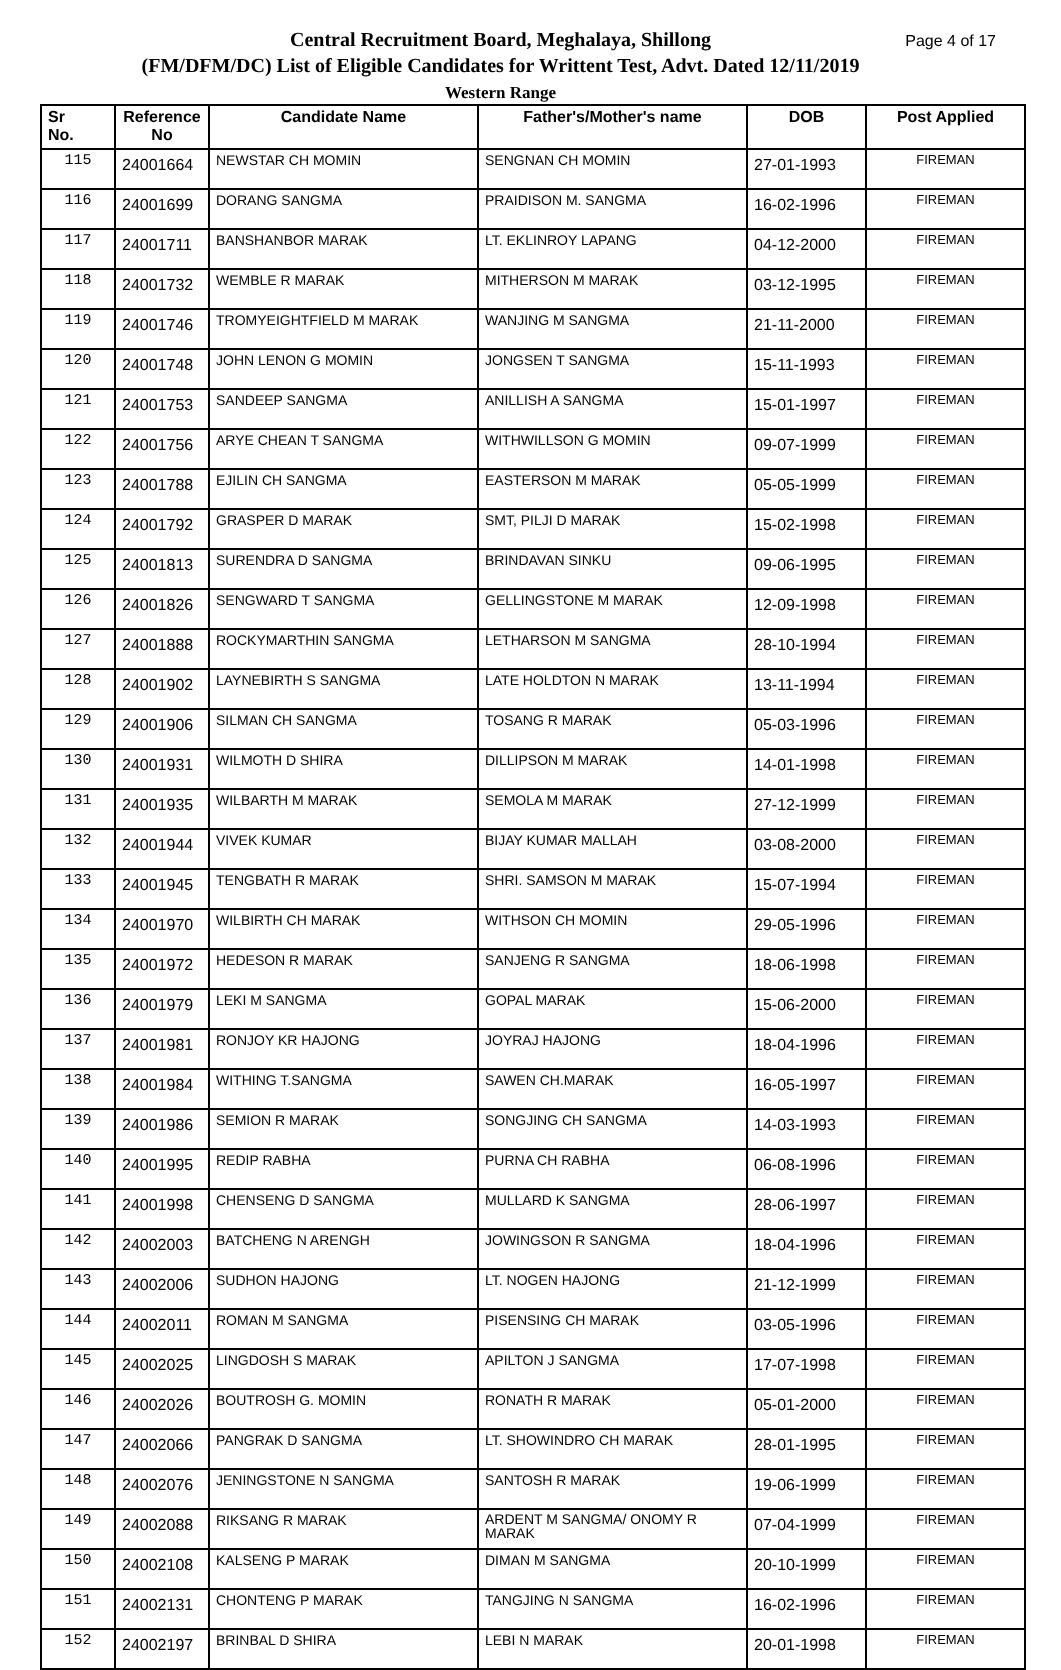Page 4 of 17 Central Recruitment Board, Meghalaya, Shillong
(FM/DFM/DC) List of Eligible Candidates for Writtent Test, Advt. Dated 12/11/2019
Western Range
| Sr No. | Reference No | Candidate Name | Father's/Mother's name | DOB | Post Applied |
| --- | --- | --- | --- | --- | --- |
| 115 | 24001664 | NEWSTAR CH MOMIN | SENGNAN CH MOMIN | 27-01-1993 | FIREMAN |
| 116 | 24001699 | DORANG SANGMA | PRAIDISON M. SANGMA | 16-02-1996 | FIREMAN |
| 117 | 24001711 | BANSHANBOR MARAK | LT. EKLINROY LAPANG | 04-12-2000 | FIREMAN |
| 118 | 24001732 | WEMBLE R MARAK | MITHERSON M MARAK | 03-12-1995 | FIREMAN |
| 119 | 24001746 | TROMYEIGHTFIELD M MARAK | WANJING M SANGMA | 21-11-2000 | FIREMAN |
| 120 | 24001748 | JOHN LENON G MOMIN | JONGSEN T SANGMA | 15-11-1993 | FIREMAN |
| 121 | 24001753 | SANDEEP SANGMA | ANILLISH A SANGMA | 15-01-1997 | FIREMAN |
| 122 | 24001756 | ARYE CHEAN T SANGMA | WITHWILLSON G MOMIN | 09-07-1999 | FIREMAN |
| 123 | 24001788 | EJILIN CH SANGMA | EASTERSON M MARAK | 05-05-1999 | FIREMAN |
| 124 | 24001792 | GRASPER D MARAK | SMT, PILJI D MARAK | 15-02-1998 | FIREMAN |
| 125 | 24001813 | SURENDRA D SANGMA | BRINDAVAN SINKU | 09-06-1995 | FIREMAN |
| 126 | 24001826 | SENGWARD T SANGMA | GELLINGSTONE M MARAK | 12-09-1998 | FIREMAN |
| 127 | 24001888 | ROCKYMARTHIN SANGMA | LETHARSON M SANGMA | 28-10-1994 | FIREMAN |
| 128 | 24001902 | LAYNEBIRTH S SANGMA | LATE HOLDTON N MARAK | 13-11-1994 | FIREMAN |
| 129 | 24001906 | SILMAN CH SANGMA | TOSANG R MARAK | 05-03-1996 | FIREMAN |
| 130 | 24001931 | WILMOTH D SHIRA | DILLIPSON M MARAK | 14-01-1998 | FIREMAN |
| 131 | 24001935 | WILBARTH M MARAK | SEMOLA M MARAK | 27-12-1999 | FIREMAN |
| 132 | 24001944 | VIVEK KUMAR | BIJAY KUMAR MALLAH | 03-08-2000 | FIREMAN |
| 133 | 24001945 | TENGBATH R MARAK | SHRI. SAMSON M MARAK | 15-07-1994 | FIREMAN |
| 134 | 24001970 | WILBIRTH CH MARAK | WITHSON CH MOMIN | 29-05-1996 | FIREMAN |
| 135 | 24001972 | HEDESON R MARAK | SANJENG R SANGMA | 18-06-1998 | FIREMAN |
| 136 | 24001979 | LEKI M SANGMA | GOPAL MARAK | 15-06-2000 | FIREMAN |
| 137 | 24001981 | RONJOY KR HAJONG | JOYRAJ HAJONG | 18-04-1996 | FIREMAN |
| 138 | 24001984 | WITHING T.SANGMA | SAWEN CH.MARAK | 16-05-1997 | FIREMAN |
| 139 | 24001986 | SEMION R MARAK | SONGJING CH SANGMA | 14-03-1993 | FIREMAN |
| 140 | 24001995 | REDIP RABHA | PURNA CH RABHA | 06-08-1996 | FIREMAN |
| 141 | 24001998 | CHENSENG D SANGMA | MULLARD K SANGMA | 28-06-1997 | FIREMAN |
| 142 | 24002003 | BATCHENG N ARENGH | JOWINGSON R SANGMA | 18-04-1996 | FIREMAN |
| 143 | 24002006 | SUDHON HAJONG | LT. NOGEN HAJONG | 21-12-1999 | FIREMAN |
| 144 | 24002011 | ROMAN M SANGMA | PISENSING CH MARAK | 03-05-1996 | FIREMAN |
| 145 | 24002025 | LINGDOSH S MARAK | APILTON J SANGMA | 17-07-1998 | FIREMAN |
| 146 | 24002026 | BOUTROSH G. MOMIN | RONATH R MARAK | 05-01-2000 | FIREMAN |
| 147 | 24002066 | PANGRAK D SANGMA | LT. SHOWINDRO CH MARAK | 28-01-1995 | FIREMAN |
| 148 | 24002076 | JENINGSTONE N SANGMA | SANTOSH R MARAK | 19-06-1999 | FIREMAN |
| 149 | 24002088 | RIKSANG R MARAK | ARDENT M SANGMA/ ONOMY R MARAK | 07-04-1999 | FIREMAN |
| 150 | 24002108 | KALSENG P MARAK | DIMAN M SANGMA | 20-10-1999 | FIREMAN |
| 151 | 24002131 | CHONTENG P MARAK | TANGJING N SANGMA | 16-02-1996 | FIREMAN |
| 152 | 24002197 | BRINBAL D SHIRA | LEBI N MARAK | 20-01-1998 | FIREMAN |